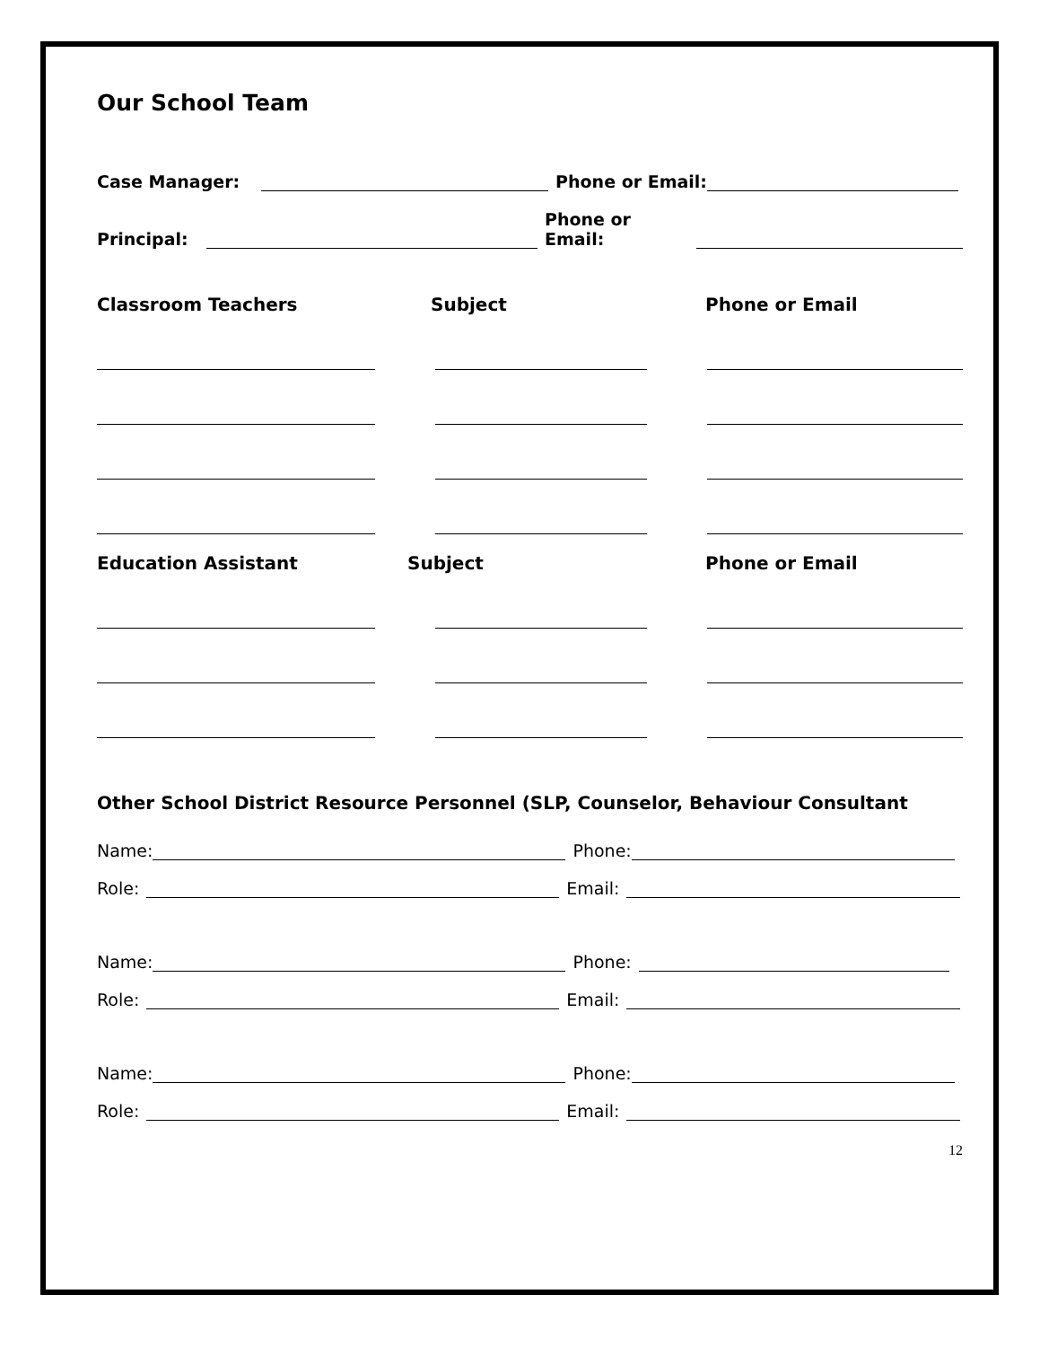Our School Team
Case Manager: Phone or Email:
Principal: Phone or Email:
Classroom Teachers Subject Phone or Email
Education Assistant Subject Phone or Email
Other School District Resource Personnel (SLP, Counselor, Behaviour Consultant
Name: Phone:
Role: Email:
Name: Phone:
Role: Email:
Name: Phone:
Role: Email:
12